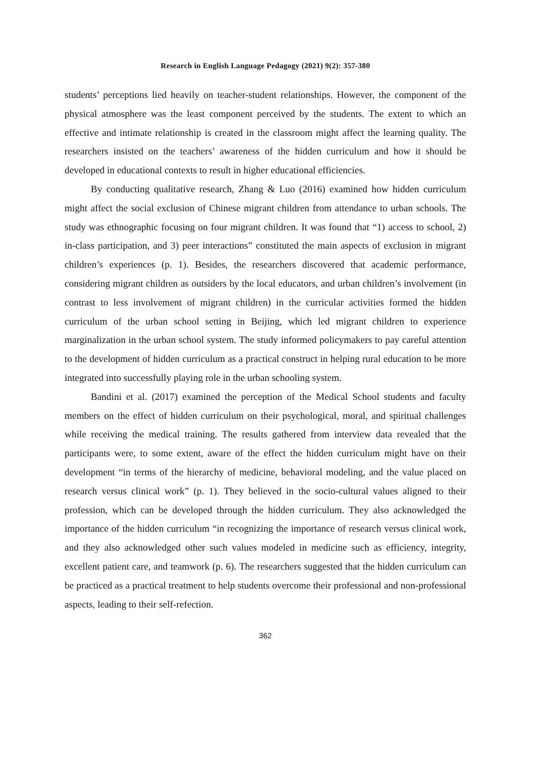Research in English Language Pedagogy (2021) 9(2): 357-380
students’ perceptions lied heavily on teacher-student relationships. However, the component of the physical atmosphere was the least component perceived by the students. The extent to which an effective and intimate relationship is created in the classroom might affect the learning quality. The researchers insisted on the teachers’ awareness of the hidden curriculum and how it should be developed in educational contexts to result in higher educational efficiencies.
By conducting qualitative research, Zhang & Luo (2016) examined how hidden curriculum might affect the social exclusion of Chinese migrant children from attendance to urban schools. The study was ethnographic focusing on four migrant children. It was found that “1) access to school, 2) in-class participation, and 3) peer interactions” constituted the main aspects of exclusion in migrant children’s experiences (p. 1). Besides, the researchers discovered that academic performance, considering migrant children as outsiders by the local educators, and urban children’s involvement (in contrast to less involvement of migrant children) in the curricular activities formed the hidden curriculum of the urban school setting in Beijing, which led migrant children to experience marginalization in the urban school system. The study informed policymakers to pay careful attention to the development of hidden curriculum as a practical construct in helping rural education to be more integrated into successfully playing role in the urban schooling system.
Bandini et al. (2017) examined the perception of the Medical School students and faculty members on the effect of hidden curriculum on their psychological, moral, and spiritual challenges while receiving the medical training. The results gathered from interview data revealed that the participants were, to some extent, aware of the effect the hidden curriculum might have on their development “in terms of the hierarchy of medicine, behavioral modeling, and the value placed on research versus clinical work” (p. 1). They believed in the socio-cultural values aligned to their profession, which can be developed through the hidden curriculum. They also acknowledged the importance of the hidden curriculum “in recognizing the importance of research versus clinical work, and they also acknowledged other such values modeled in medicine such as efficiency, integrity, excellent patient care, and teamwork (p. 6). The researchers suggested that the hidden curriculum can be practiced as a practical treatment to help students overcome their professional and non-professional aspects, leading to their self-refection.
362